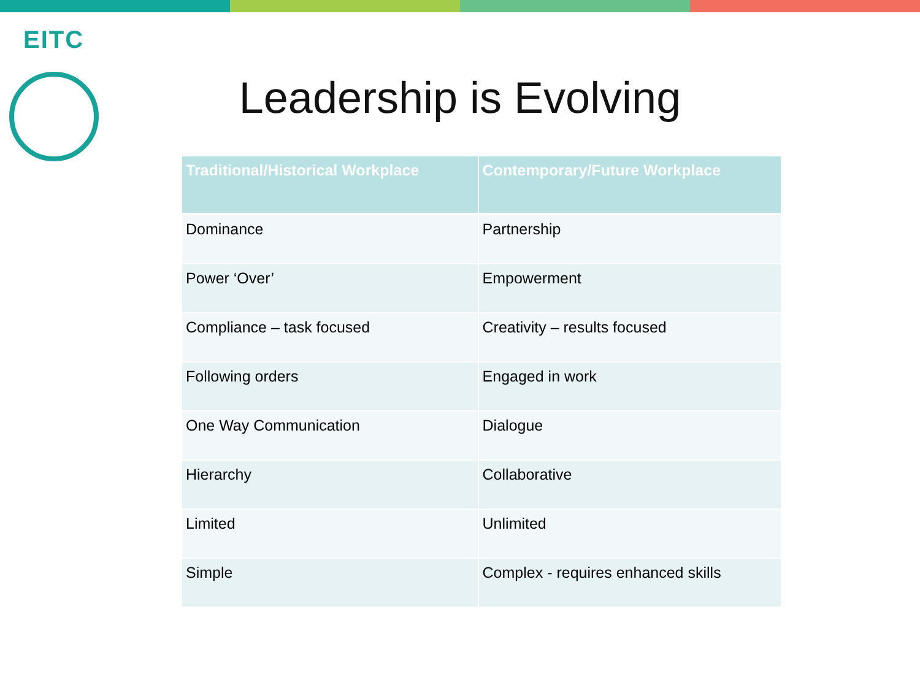EITC
Leadership is Evolving
| Traditional/Historical Workplace | Contemporary/Future Workplace |
| --- | --- |
| Dominance | Partnership |
| Power ‘Over’ | Empowerment |
| Compliance – task focused | Creativity – results focused |
| Following orders | Engaged in work |
| One Way Communication | Dialogue |
| Hierarchy | Collaborative |
| Limited | Unlimited |
| Simple | Complex - requires enhanced skills |